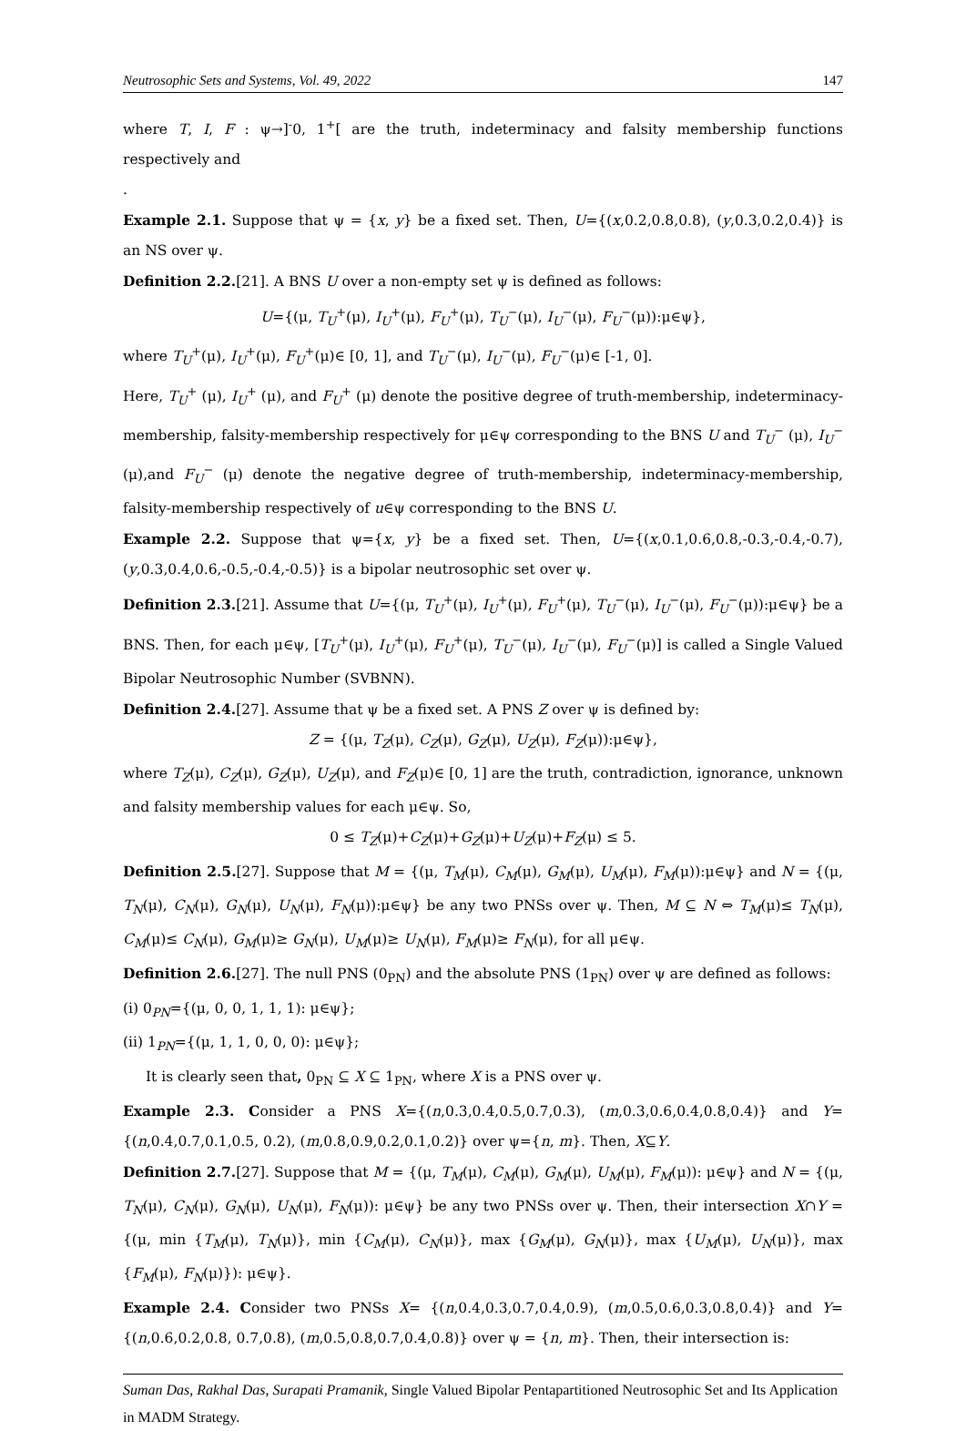Neutrosophic Sets and Systems, Vol. 49, 2022 147
where T, I, F : ψ→]<sup>-</sup>0, 1<sup>+</sup>[ are the truth, indeterminacy and falsity membership functions respectively and
.
Example 2.1. Suppose that ψ = {x, y} be a fixed set. Then, U={(x,0.2,0.8,0.8), (y,0.3,0.2,0.4)} is an NS over ψ.
Definition 2.2.[21]. A BNS U over a non-empty set ψ is defined as follows:
U={(μ, T<sub>U</sub><sup>+</sup>(μ), I<sub>U</sub><sup>+</sup>(μ), F<sub>U</sub><sup>+</sup>(μ), T<sub>U</sub><sup>−</sup>(μ), I<sub>U</sub><sup>−</sup>(μ), F<sub>U</sub><sup>−</sup>(μ)):μ∈ψ},
where T<sub>U</sub><sup>+</sup>(μ), I<sub>U</sub><sup>+</sup>(μ), F<sub>U</sub><sup>+</sup>(μ)∈ [0, 1], and T<sub>U</sub><sup>−</sup>(μ), I<sub>U</sub><sup>−</sup>(μ), F<sub>U</sub><sup>−</sup>(μ)∈ [-1, 0].
Here, T<sub>U</sub><sup>+</sup> (μ), I<sub>U</sub><sup>+</sup> (μ), and F<sub>U</sub><sup>+</sup> (μ) denote the positive degree of truth-membership, indeterminacy-membership, falsity-membership respectively for μ∈ψ corresponding to the BNS U and T<sub>U</sub><sup>−</sup> (μ), I<sub>U</sub><sup>−</sup> (μ),and F<sub>U</sub><sup>−</sup> (μ) denote the negative degree of truth-membership, indeterminacy-membership, falsity-membership respectively of u∈ψ corresponding to the BNS U.
Example 2.2. Suppose that ψ={x, y} be a fixed set. Then, U={(x,0.1,0.6,0.8,-0.3,-0.4,-0.7), (y,0.3,0.4,0.6,-0.5,-0.4,-0.5)} is a bipolar neutrosophic set over ψ.
Definition 2.3.[21]. Assume that U={(μ, T<sub>U</sub><sup>+</sup>(μ), I<sub>U</sub><sup>+</sup>(μ), F<sub>U</sub><sup>+</sup>(μ), T<sub>U</sub><sup>−</sup>(μ), I<sub>U</sub><sup>−</sup>(μ), F<sub>U</sub><sup>−</sup>(μ)):μ∈ψ} be a BNS. Then, for each μ∈ψ, [T<sub>U</sub><sup>+</sup>(μ), I<sub>U</sub><sup>+</sup>(μ), F<sub>U</sub><sup>+</sup>(μ), T<sub>U</sub><sup>−</sup>(μ), I<sub>U</sub><sup>−</sup>(μ), F<sub>U</sub><sup>−</sup>(μ)] is called a Single Valued Bipolar Neutrosophic Number (SVBNN).
Definition 2.4.[27]. Assume that ψ be a fixed set. A PNS Z over ψ is defined by:
Z = {(μ, T<sub>Z</sub>(μ), C<sub>Z</sub>(μ), G<sub>Z</sub>(μ), U<sub>Z</sub>(μ), F<sub>Z</sub>(μ)):μ∈ψ},
where T<sub>Z</sub>(μ), C<sub>Z</sub>(μ), G<sub>Z</sub>(μ), U<sub>Z</sub>(μ), and F<sub>Z</sub>(μ)∈ [0, 1] are the truth, contradiction, ignorance, unknown and falsity membership values for each μ∈ψ. So,
0 ≤ T<sub>Z</sub>(μ)+C<sub>Z</sub>(μ)+G<sub>Z</sub>(μ)+U<sub>Z</sub>(μ)+F<sub>Z</sub>(μ) ≤ 5.
Definition 2.5.[27]. Suppose that M = {(μ, T<sub>M</sub>(μ), C<sub>M</sub>(μ), G<sub>M</sub>(μ), U<sub>M</sub>(μ), F<sub>M</sub>(μ)):μ∈ψ} and N = {(μ, T<sub>N</sub>(μ), C<sub>N</sub>(μ), G<sub>N</sub>(μ), U<sub>N</sub>(μ), F<sub>N</sub>(μ)):μ∈ψ} be any two PNSs over ψ. Then, M ⊆ N ⇔ T<sub>M</sub>(μ)≤ T<sub>N</sub>(μ), C<sub>M</sub>(μ)≤ C<sub>N</sub>(μ), G<sub>M</sub>(μ)≥ G<sub>N</sub>(μ), U<sub>M</sub>(μ)≥ U<sub>N</sub>(μ), F<sub>M</sub>(μ)≥ F<sub>N</sub>(μ), for all μ∈ψ.
Definition 2.6.[27]. The null PNS (0<sub>PN</sub>) and the absolute PNS (1<sub>PN</sub>) over ψ are defined as follows:
(i) 0<sub>PN</sub>={(μ, 0, 0, 1, 1, 1): μ∈ψ};
(ii) 1<sub>PN</sub>={(μ, 1, 1, 0, 0, 0): μ∈ψ};
It is clearly seen that, 0<sub>PN</sub> ⊆ X ⊆ 1<sub>PN</sub>, where X is a PNS over ψ.
Example 2.3. Consider a PNS X={(n,0.3,0.4,0.5,0.7,0.3), (m,0.3,0.6,0.4,0.8,0.4)} and Y={(n,0.4,0.7,0.1,0.5, 0.2), (m,0.8,0.9,0.2,0.1,0.2)} over ψ={n, m}. Then, X⊆Y.
Definition 2.7.[27]. Suppose that M = {(μ, T<sub>M</sub>(μ), C<sub>M</sub>(μ), G<sub>M</sub>(μ), U<sub>M</sub>(μ), F<sub>M</sub>(μ)): μ∈ψ} and N = {(μ, T<sub>N</sub>(μ), C<sub>N</sub>(μ), G<sub>N</sub>(μ), U<sub>N</sub>(μ), F<sub>N</sub>(μ)): μ∈ψ} be any two PNSs over ψ. Then, their intersection X∩Y = {(μ, min {T<sub>M</sub>(μ), T<sub>N</sub>(μ)}, min {C<sub>M</sub>(μ), C<sub>N</sub>(μ)}, max {G<sub>M</sub>(μ), G<sub>N</sub>(μ)}, max {U<sub>M</sub>(μ), U<sub>N</sub>(μ)}, max {F<sub>M</sub>(μ), F<sub>N</sub>(μ)}): μ∈ψ}.
Example 2.4. Consider two PNSs X= {(n,0.4,0.3,0.7,0.4,0.9), (m,0.5,0.6,0.3,0.8,0.4)} and Y={(n,0.6,0.2,0.8, 0.7,0.8), (m,0.5,0.8,0.7,0.4,0.8)} over ψ = {n, m}. Then, their intersection is:
Suman Das, Rakhal Das, Surapati Pramanik, Single Valued Bipolar Pentapartitioned Neutrosophic Set and Its Application in MADM Strategy.